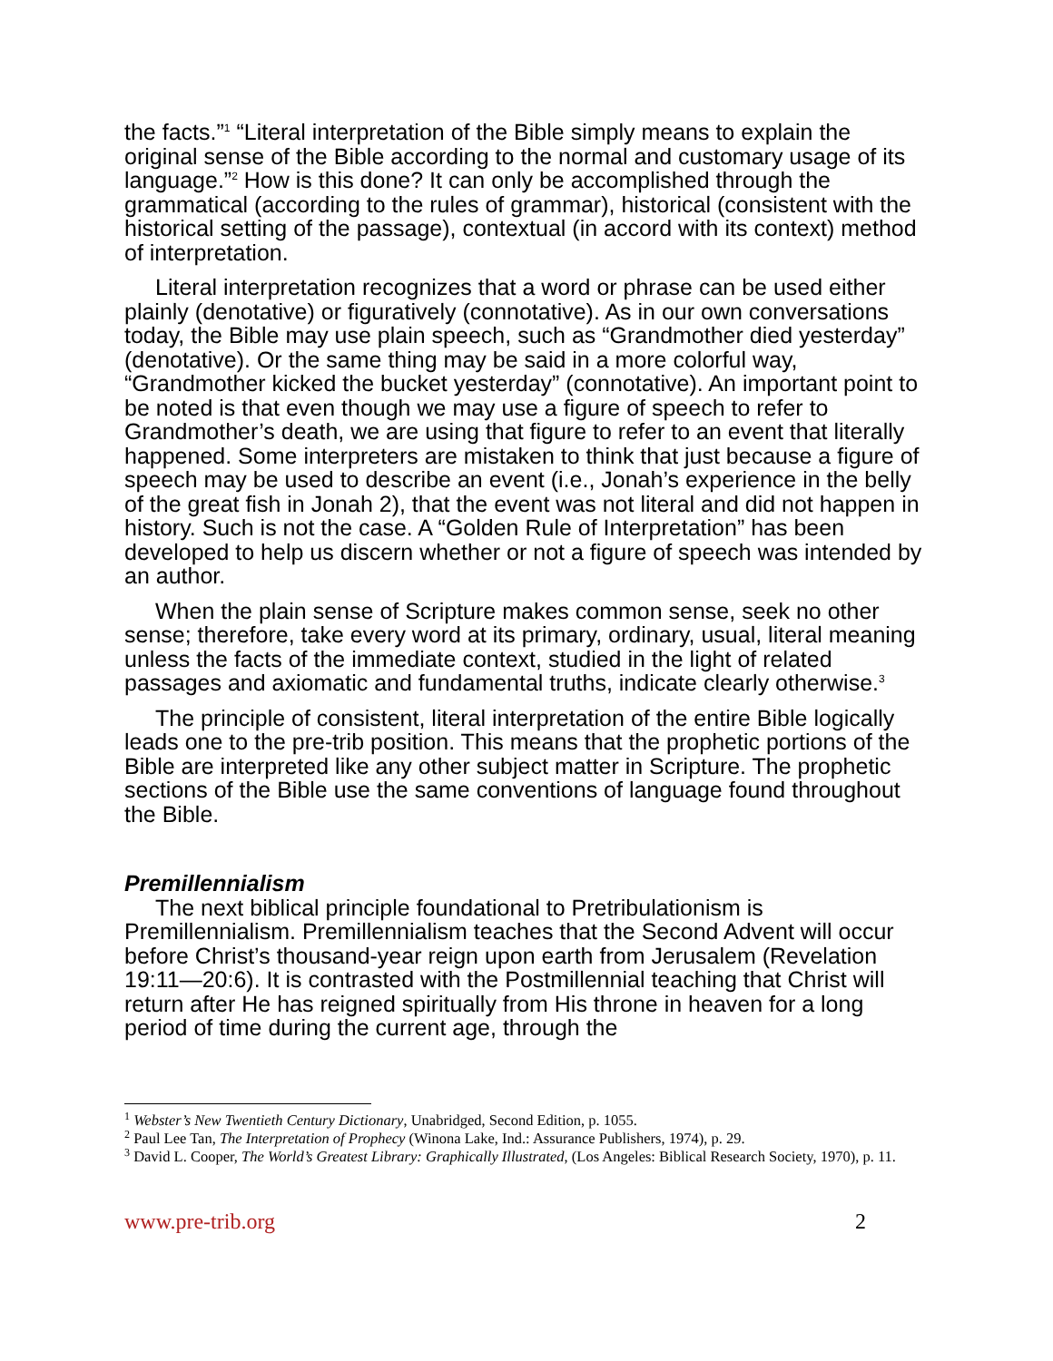the facts.”<sup>1</sup> “Literal interpretation of the Bible simply means to explain the original sense of the Bible according to the normal and customary usage of its language.”<sup>2</sup> How is this done? It can only be accomplished through the grammatical (according to the rules of grammar), historical (consistent with the historical setting of the passage), contextual (in accord with its context) method of interpretation.
Literal interpretation recognizes that a word or phrase can be used either plainly (denotative) or figuratively (connotative). As in our own conversations today, the Bible may use plain speech, such as “Grandmother died yesterday” (denotative). Or the same thing may be said in a more colorful way, “Grandmother kicked the bucket yesterday” (connotative). An important point to be noted is that even though we may use a figure of speech to refer to Grandmother’s death, we are using that figure to refer to an event that literally happened. Some interpreters are mistaken to think that just because a figure of speech may be used to describe an event (i.e., Jonah’s experience in the belly of the great fish in Jonah 2), that the event was not literal and did not happen in history. Such is not the case. A “Golden Rule of Interpretation” has been developed to help us discern whether or not a figure of speech was intended by an author.
When the plain sense of Scripture makes common sense, seek no other sense; therefore, take every word at its primary, ordinary, usual, literal meaning unless the facts of the immediate context, studied in the light of related passages and axiomatic and fundamental truths, indicate clearly otherwise.<sup>3</sup>
The principle of consistent, literal interpretation of the entire Bible logically leads one to the pre-trib position. This means that the prophetic portions of the Bible are interpreted like any other subject matter in Scripture. The prophetic sections of the Bible use the same conventions of language found throughout the Bible.
Premillennialism
The next biblical principle foundational to Pretribulationism is Premillennialism. Premillennialism teaches that the Second Advent will occur before Christ’s thousand-year reign upon earth from Jerusalem (Revelation 19:11—20:6). It is contrasted with the Postmillennial teaching that Christ will return after He has reigned spiritually from His throne in heaven for a long period of time during the current age, through the
<sup>1</sup> Webster’s New Twentieth Century Dictionary, Unabridged, Second Edition, p. 1055.
<sup>2</sup> Paul Lee Tan, The Interpretation of Prophecy (Winona Lake, Ind.: Assurance Publishers, 1974), p. 29.
<sup>3</sup> David L. Cooper, The World’s Greatest Library: Graphically Illustrated, (Los Angeles: Biblical Research Society, 1970), p. 11.
www.pre-trib.org 2